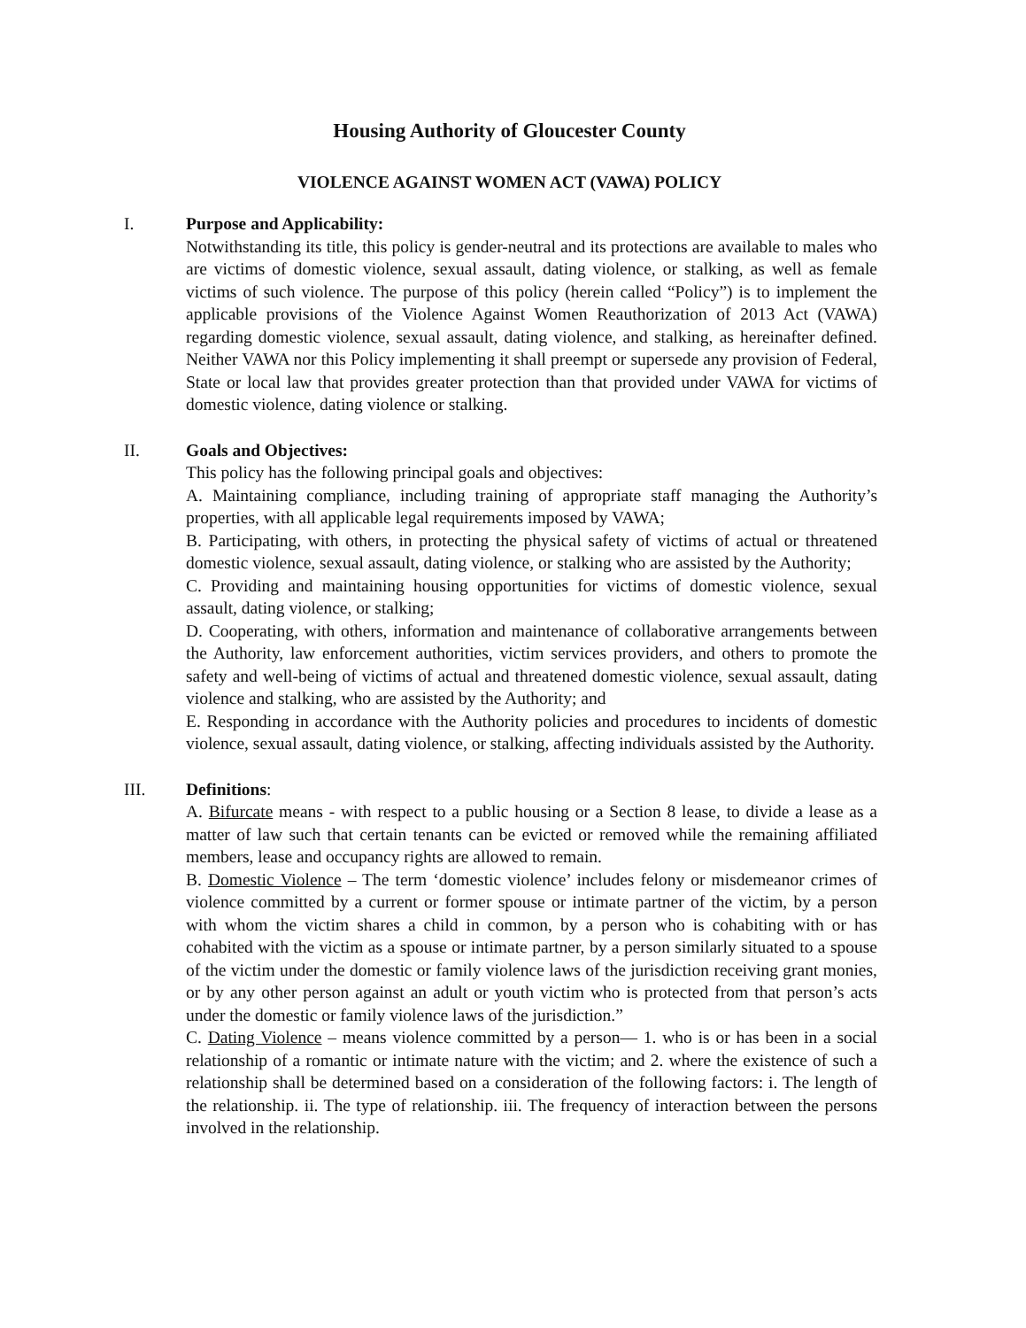Housing Authority of Gloucester County
VIOLENCE AGAINST WOMEN ACT (VAWA) POLICY
I. Purpose and Applicability:
Notwithstanding its title, this policy is gender-neutral and its protections are available to males who are victims of domestic violence, sexual assault, dating violence, or stalking, as well as female victims of such violence. The purpose of this policy (herein called “Policy”) is to implement the applicable provisions of the Violence Against Women Reauthorization of 2013 Act (VAWA) regarding domestic violence, sexual assault, dating violence, and stalking, as hereinafter defined. Neither VAWA nor this Policy implementing it shall preempt or supersede any provision of Federal, State or local law that provides greater protection than that provided under VAWA for victims of domestic violence, dating violence or stalking.
II. Goals and Objectives:
This policy has the following principal goals and objectives:
A. Maintaining compliance, including training of appropriate staff managing the Authority’s properties, with all applicable legal requirements imposed by VAWA;
B. Participating, with others, in protecting the physical safety of victims of actual or threatened domestic violence, sexual assault, dating violence, or stalking who are assisted by the Authority;
C. Providing and maintaining housing opportunities for victims of domestic violence, sexual assault, dating violence, or stalking;
D. Cooperating, with others, information and maintenance of collaborative arrangements between the Authority, law enforcement authorities, victim services providers, and others to promote the safety and well-being of victims of actual and threatened domestic violence, sexual assault, dating violence and stalking, who are assisted by the Authority; and
E. Responding in accordance with the Authority policies and procedures to incidents of domestic violence, sexual assault, dating violence, or stalking, affecting individuals assisted by the Authority.
III. Definitions:
A. Bifurcate means - with respect to a public housing or a Section 8 lease, to divide a lease as a matter of law such that certain tenants can be evicted or removed while the remaining affiliated members, lease and occupancy rights are allowed to remain.
B. Domestic Violence – The term ‘domestic violence’ includes felony or misdemeanor crimes of violence committed by a current or former spouse or intimate partner of the victim, by a person with whom the victim shares a child in common, by a person who is cohabiting with or has cohabited with the victim as a spouse or intimate partner, by a person similarly situated to a spouse of the victim under the domestic or family violence laws of the jurisdiction receiving grant monies, or by any other person against an adult or youth victim who is protected from that person’s acts under the domestic or family violence laws of the jurisdiction.”
C. Dating Violence – means violence committed by a person— 1. who is or has been in a social relationship of a romantic or intimate nature with the victim; and 2. where the existence of such a relationship shall be determined based on a consideration of the following factors: i. The length of the relationship. ii. The type of relationship. iii. The frequency of interaction between the persons involved in the relationship.